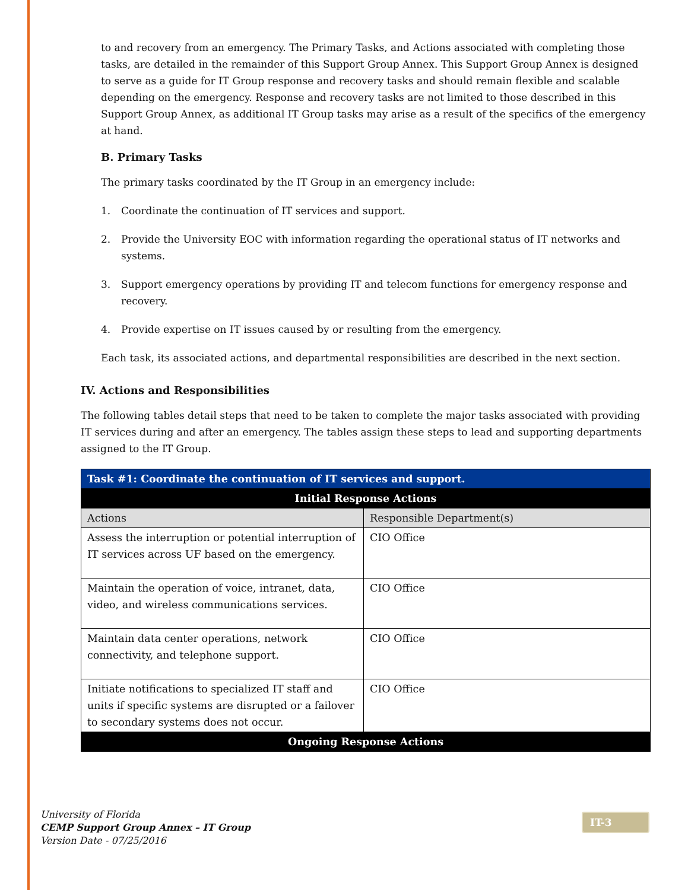to and recovery from an emergency. The Primary Tasks, and Actions associated with completing those tasks, are detailed in the remainder of this Support Group Annex. This Support Group Annex is designed to serve as a guide for IT Group response and recovery tasks and should remain flexible and scalable depending on the emergency. Response and recovery tasks are not limited to those described in this Support Group Annex, as additional IT Group tasks may arise as a result of the specifics of the emergency at hand.
B. Primary Tasks
The primary tasks coordinated by the IT Group in an emergency include:
1. Coordinate the continuation of IT services and support.
2. Provide the University EOC with information regarding the operational status of IT networks and systems.
3. Support emergency operations by providing IT and telecom functions for emergency response and recovery.
4. Provide expertise on IT issues caused by or resulting from the emergency.
Each task, its associated actions, and departmental responsibilities are described in the next section.
IV. Actions and Responsibilities
The following tables detail steps that need to be taken to complete the major tasks associated with providing IT services during and after an emergency. The tables assign these steps to lead and supporting departments assigned to the IT Group.
| Task #1: Coordinate the continuation of IT services and support. | |
| --- | --- |
| Initial Response Actions | |
| Actions | Responsible Department(s) |
| Assess the interruption or potential interruption of IT services across UF based on the emergency. | CIO Office |
| Maintain the operation of voice, intranet, data, video, and wireless communications services. | CIO Office |
| Maintain data center operations, network connectivity, and telephone support. | CIO Office |
| Initiate notifications to specialized IT staff and units if specific systems are disrupted or a failover to secondary systems does not occur. | CIO Office |
| Ongoing Response Actions | |
University of Florida
CEMP Support Group Annex – IT Group
Version Date - 07/25/2016
IT-3